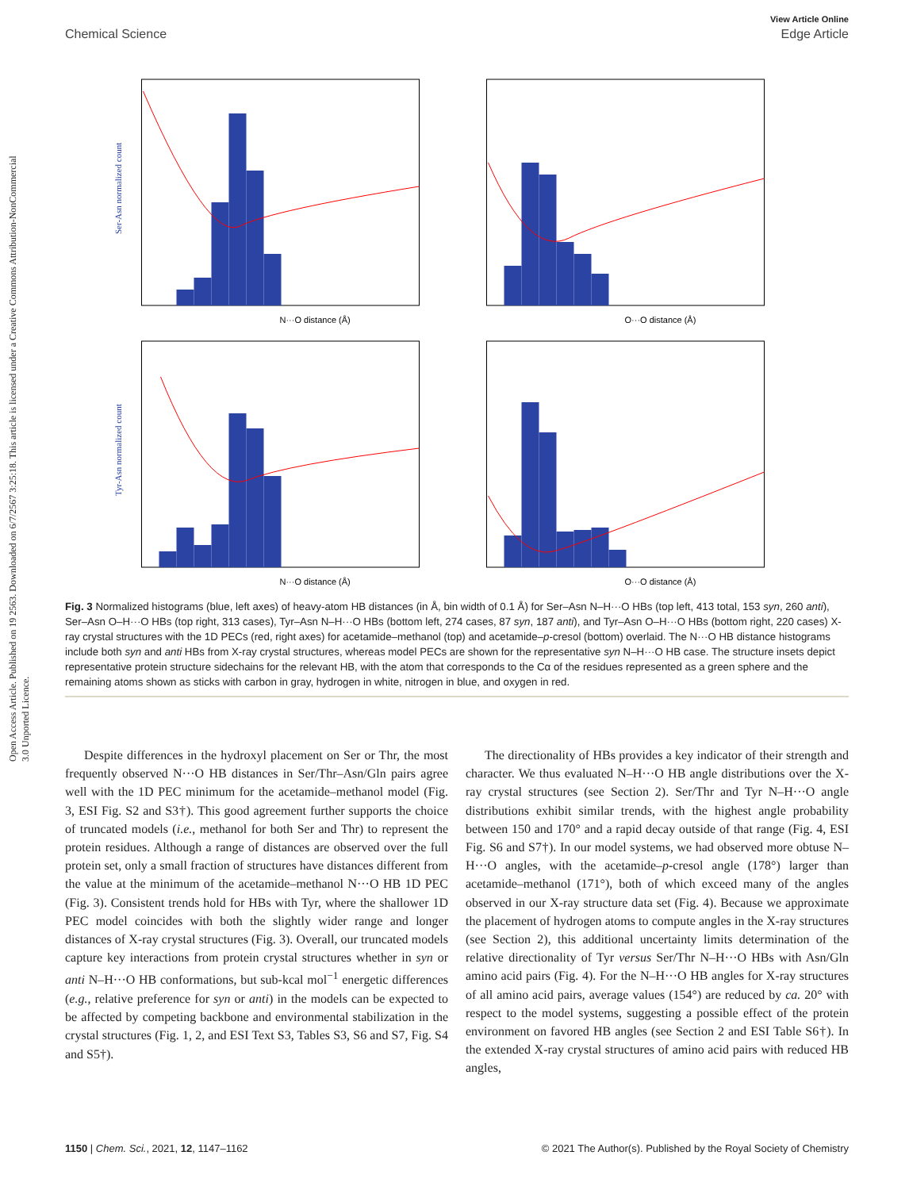Open Access Article. Published on 19 2563. Downloaded on 6/7/2567 3:25:18. This article is licensed under a Creative Commons Attribution-NonCommercial 3.0 Unported Licence.
View Article Online
Chemical Science Edge Article
N···O distance (Å)
Ser-Asn normalized count
O···O distance (Å)
N···O distance (Å)
Tyr-Asn normalized count
O···O distance (Å)
Fig. 3 Normalized histograms (blue, left axes) of heavy-atom HB distances (in Å, bin width of 0.1 Å) for Ser–Asn N–H···O HBs (top left, 413 total, 153 syn, 260 anti), Ser–Asn O–H···O HBs (top right, 313 cases), Tyr–Asn N–H···O HBs (bottom left, 274 cases, 87 syn, 187 anti), and Tyr–Asn O–H···O HBs (bottom right, 220 cases) X-ray crystal structures with the 1D PECs (red, right axes) for acetamide–methanol (top) and acetamide–p-cresol (bottom) overlaid. The N···O HB distance histograms include both syn and anti HBs from X-ray crystal structures, whereas model PECs are shown for the representative syn N–H···O HB case. The structure insets depict representative protein structure sidechains for the relevant HB, with the atom that corresponds to the Cα of the residues represented as a green sphere and the remaining atoms shown as sticks with carbon in gray, hydrogen in white, nitrogen in blue, and oxygen in red.
Despite differences in the hydroxyl placement on Ser or Thr, the most frequently observed N···O HB distances in Ser/Thr–Asn/Gln pairs agree well with the 1D PEC minimum for the acetamide–methanol model (Fig. 3, ESI Fig. S2 and S3†). This good agreement further supports the choice of truncated models (i.e., methanol for both Ser and Thr) to represent the protein residues. Although a range of distances are observed over the full protein set, only a small fraction of structures have distances different from the value at the minimum of the acetamide–methanol N···O HB 1D PEC (Fig. 3). Consistent trends hold for HBs with Tyr, where the shallower 1D PEC model coincides with both the slightly wider range and longer distances of X-ray crystal structures (Fig. 3). Overall, our truncated models capture key interactions from protein crystal structures whether in syn or anti N–H···O HB conformations, but sub-kcal mol<sup>−1</sup> energetic differences (e.g., relative preference for syn or anti) in the models can be expected to be affected by competing backbone and environmental stabilization in the crystal structures (Fig. 1, 2, and ESI Text S3, Tables S3, S6 and S7, Fig. S4 and S5†).
The directionality of HBs provides a key indicator of their strength and character. We thus evaluated N–H···O HB angle distributions over the X-ray crystal structures (see Section 2). Ser/Thr and Tyr N–H···O angle distributions exhibit similar trends, with the highest angle probability between 150 and 170° and a rapid decay outside of that range (Fig. 4, ESI Fig. S6 and S7†). In our model systems, we had observed more obtuse N–H···O angles, with the acetamide–p-cresol angle (178°) larger than acetamide–methanol (171°), both of which exceed many of the angles observed in our X-ray structure data set (Fig. 4). Because we approximate the placement of hydrogen atoms to compute angles in the X-ray structures (see Section 2), this additional uncertainty limits determination of the relative directionality of Tyr versus Ser/Thr N–H···O HBs with Asn/Gln amino acid pairs (Fig. 4). For the N–H···O HB angles for X-ray structures of all amino acid pairs, average values (154°) are reduced by ca. 20° with respect to the model systems, suggesting a possible effect of the protein environment on favored HB angles (see Section 2 and ESI Table S6†). In the extended X-ray crystal structures of amino acid pairs with reduced HB angles,
1150 | Chem. Sci., 2021, 12, 1147–1162 © 2021 The Author(s). Published by the Royal Society of Chemistry